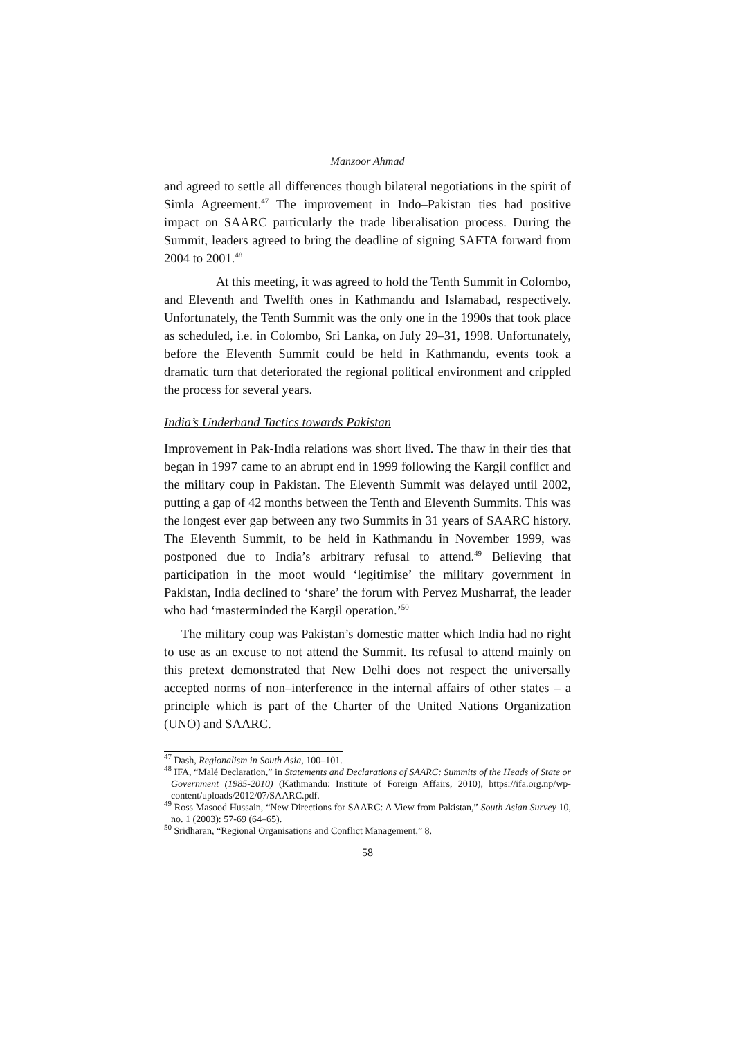Manzoor Ahmad
and agreed to settle all differences though bilateral negotiations in the spirit of Simla Agreement.<sup>47</sup> The improvement in Indo–Pakistan ties had positive impact on SAARC particularly the trade liberalisation process. During the Summit, leaders agreed to bring the deadline of signing SAFTA forward from 2004 to 2001.<sup>48</sup>
At this meeting, it was agreed to hold the Tenth Summit in Colombo, and Eleventh and Twelfth ones in Kathmandu and Islamabad, respectively. Unfortunately, the Tenth Summit was the only one in the 1990s that took place as scheduled, i.e. in Colombo, Sri Lanka, on July 29–31, 1998. Unfortunately, before the Eleventh Summit could be held in Kathmandu, events took a dramatic turn that deteriorated the regional political environment and crippled the process for several years.
India’s Underhand Tactics towards Pakistan
Improvement in Pak-India relations was short lived. The thaw in their ties that began in 1997 came to an abrupt end in 1999 following the Kargil conflict and the military coup in Pakistan. The Eleventh Summit was delayed until 2002, putting a gap of 42 months between the Tenth and Eleventh Summits. This was the longest ever gap between any two Summits in 31 years of SAARC history. The Eleventh Summit, to be held in Kathmandu in November 1999, was postponed due to India’s arbitrary refusal to attend.<sup>49</sup> Believing that participation in the moot would ‘legitimise’ the military government in Pakistan, India declined to ‘share’ the forum with Pervez Musharraf, the leader who had ‘masterminded the Kargil operation.’<sup>50</sup>
The military coup was Pakistan’s domestic matter which India had no right to use as an excuse to not attend the Summit. Its refusal to attend mainly on this pretext demonstrated that New Delhi does not respect the universally accepted norms of non–interference in the internal affairs of other states – a principle which is part of the Charter of the United Nations Organization (UNO) and SAARC.
<sup>47</sup> Dash, Regionalism in South Asia, 100–101.
<sup>48</sup> IFA, “Malé Declaration,” in Statements and Declarations of SAARC: Summits of the Heads of State or Government (1985-2010) (Kathmandu: Institute of Foreign Affairs, 2010), https://ifa.org.np/wp-content/uploads/2012/07/SAARC.pdf.
<sup>49</sup> Ross Masood Hussain, “New Directions for SAARC: A View from Pakistan,” South Asian Survey 10, no. 1 (2003): 57-69 (64–65).
<sup>50</sup> Sridharan, “Regional Organisations and Conflict Management,” 8.
58